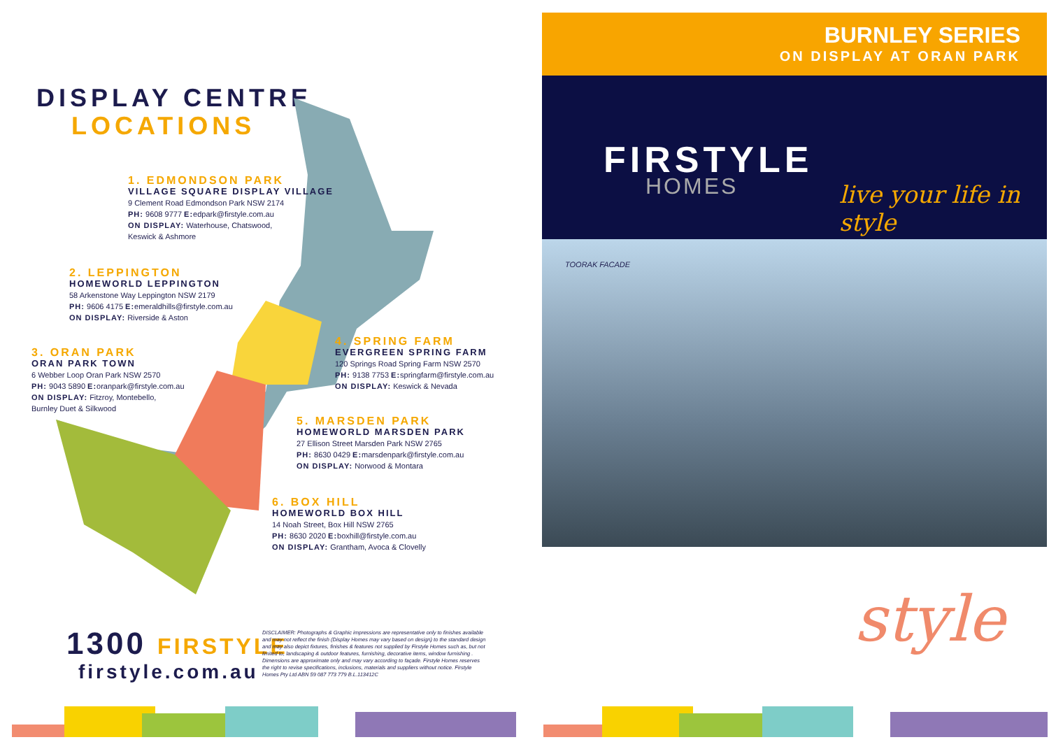DISPLAY CENTRE
LOCATIONS
1. EDMONDSON PARK
VILLAGE SQUARE DISPLAY VILLAGE
9 Clement Road Edmondson Park NSW 2174
PH: 9608 9777 E: edpark@firstyle.com.au
ON DISPLAY: Waterhouse, Chatswood,
Keswick & Ashmore
2. LEPPINGTON
HOMEWORLD LEPPINGTON
58 Arkenstone Way Leppington NSW 2179
PH: 9606 4175 E: emeraldhills@firstyle.com.au
ON DISPLAY: Riverside & Aston
3. ORAN PARK
ORAN PARK TOWN
6 Webber Loop Oran Park NSW 2570
PH: 9043 5890 E: oranpark@firstyle.com.au
ON DISPLAY: Fitzroy, Montebello,
Burnley Duet & Silkwood
4. SPRING FARM
EVERGREEN SPRING FARM
120 Springs Road Spring Farm NSW 2570
PH: 9138 7753 E: springfarm@firstyle.com.au
ON DISPLAY: Keswick & Nevada
5. MARSDEN PARK
HOMEWORLD MARSDEN PARK
27 Ellison Street Marsden Park NSW 2765
PH: 8630 0429 E: marsdenpark@firstyle.com.au
ON DISPLAY: Norwood & Montara
6. BOX HILL
HOMEWORLD BOX HILL
14 Noah Street, Box Hill NSW 2765
PH: 8630 2020 E: boxhill@firstyle.com.au
ON DISPLAY: Grantham, Avoca & Clovelly
1300 FIRSTYLE
firstyle.com.au
DISCLAIMER: Photographs & Graphic impressions are representative only to finishes available and may not reflect the finish (Display Homes may vary based on design) to the standard design and may also depict fixtures, finishes & features not supplied by Firstyle Homes such as, but not limited to, landscaping & outdoor features, furnishing, decorative items, window furnishing . Dimensions are approximate only and may vary according to façade. Firstyle Homes reserves the right to revise specifications, inclusions, materials and suppliers without notice. Firstyle Homes Pty Ltd ABN 59 087 773 779 B.L.113412C
BURNLEY SERIES
ON DISPLAY AT ORAN PARK
FIRSTYLE
HOMES live your life in style
TOORAK FACADE
style